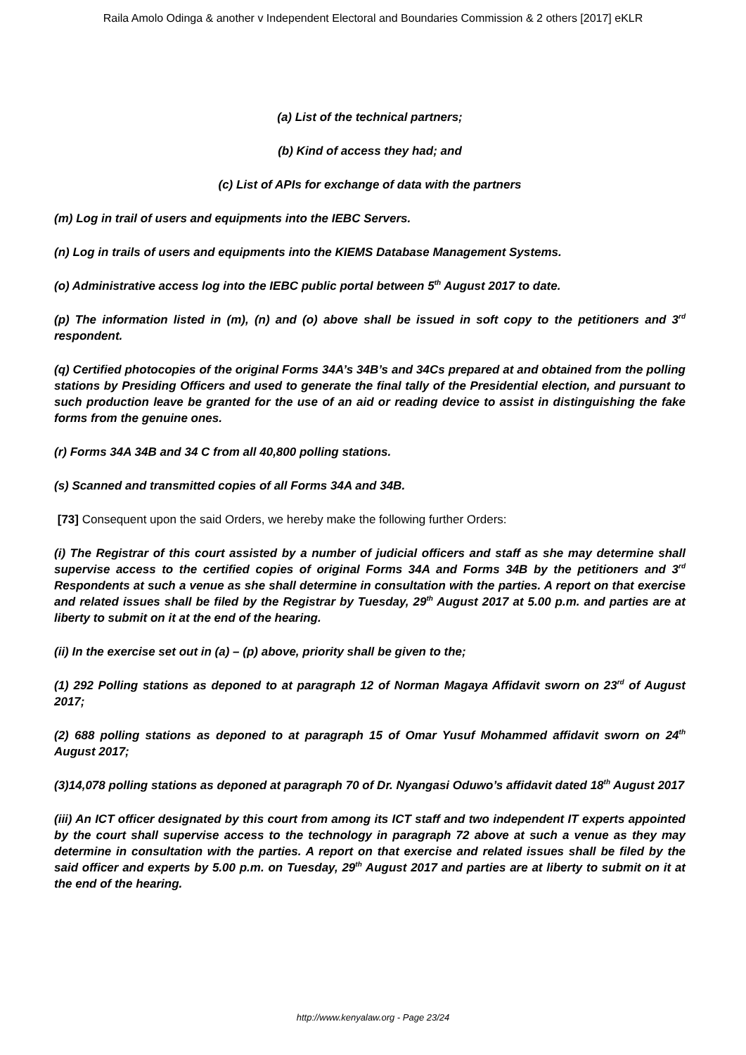Raila Amolo Odinga & another v Independent Electoral and Boundaries Commission & 2 others [2017] eKLR
(a) List of the technical partners;
(b) Kind of access they had; and
(c) List of APIs for exchange of data with the partners
(m) Log in trail of users and equipments into the IEBC Servers.
(n) Log in trails of users and equipments into the KIEMS Database Management Systems.
(o) Administrative access log into the IEBC public portal between 5<sup>th</sup> August 2017 to date.
(p) The information listed in (m), (n) and (o) above shall be issued in soft copy to the petitioners and 3<sup>rd</sup> respondent.
(q) Certified photocopies of the original Forms 34A’s 34B’s and 34Cs prepared at and obtained from the polling stations by Presiding Officers and used to generate the final tally of the Presidential election, and pursuant to such production leave be granted for the use of an aid or reading device to assist in distinguishing the fake forms from the genuine ones.
(r) Forms 34A 34B and 34 C from all 40,800 polling stations.
(s) Scanned and transmitted copies of all Forms 34A and 34B.
[73] Consequent upon the said Orders, we hereby make the following further Orders:
(i) The Registrar of this court assisted by a number of judicial officers and staff as she may determine shall supervise access to the certified copies of original Forms 34A and Forms 34B by the petitioners and 3<sup>rd</sup> Respondents at such a venue as she shall determine in consultation with the parties. A report on that exercise and related issues shall be filed by the Registrar by Tuesday, 29<sup>th</sup> August 2017 at 5.00 p.m. and parties are at liberty to submit on it at the end of the hearing.
(ii) In the exercise set out in (a) – (p) above, priority shall be given to the;
(1) 292 Polling stations as deponed to at paragraph 12 of Norman Magaya Affidavit sworn on 23<sup>rd</sup> of August 2017;
(2) 688 polling stations as deponed to at paragraph 15 of Omar Yusuf Mohammed affidavit sworn on 24<sup>th</sup> August 2017;
(3)14,078 polling stations as deponed at paragraph 70 of Dr. Nyangasi Oduwo’s affidavit dated 18<sup>th</sup> August 2017
(iii) An ICT officer designated by this court from among its ICT staff and two independent IT experts appointed by the court shall supervise access to the technology in paragraph 72 above at such a venue as they may determine in consultation with the parties. A report on that exercise and related issues shall be filed by the said officer and experts by 5.00 p.m. on Tuesday, 29<sup>th</sup> August 2017 and parties are at liberty to submit on it at the end of the hearing.
http://www.kenyalaw.org - Page 23/24